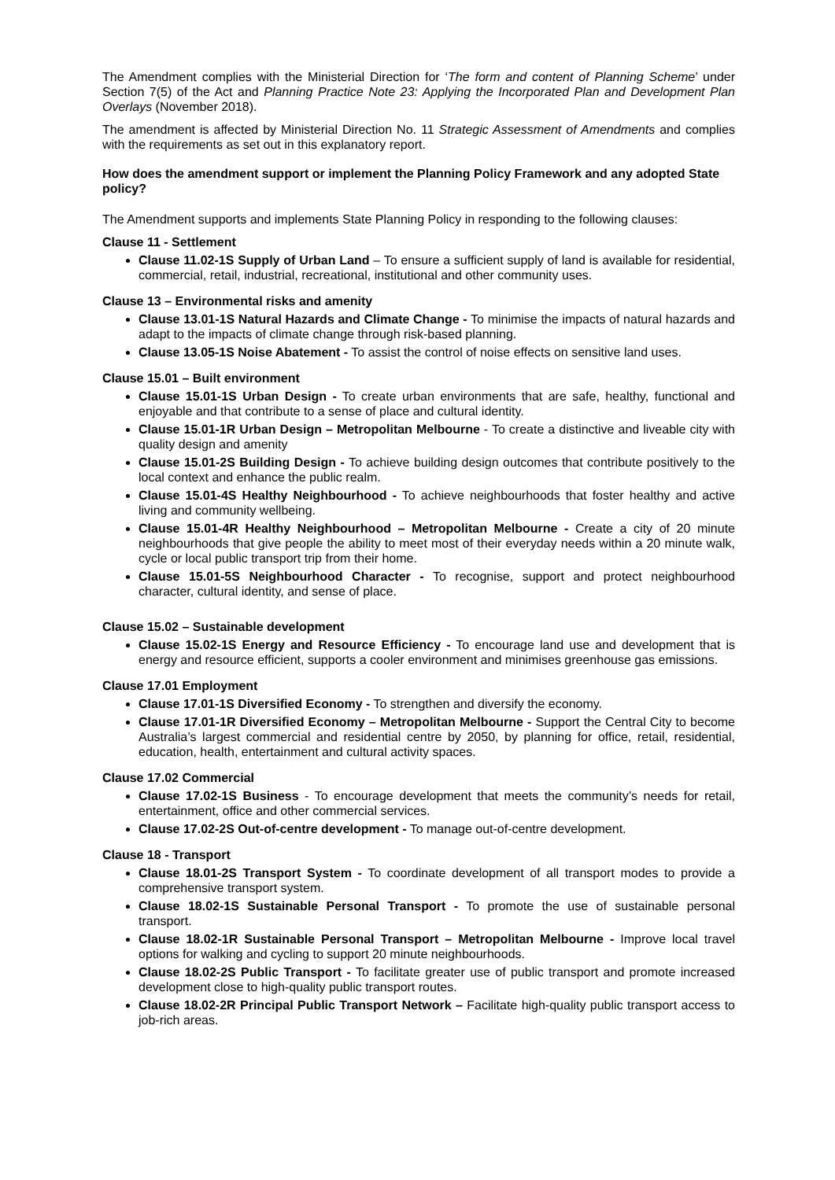The Amendment complies with the Ministerial Direction for ‘The form and content of Planning Scheme’ under Section 7(5) of the Act and Planning Practice Note 23: Applying the Incorporated Plan and Development Plan Overlays (November 2018).
The amendment is affected by Ministerial Direction No. 11 Strategic Assessment of Amendments and complies with the requirements as set out in this explanatory report.
How does the amendment support or implement the Planning Policy Framework and any adopted State policy?
The Amendment supports and implements State Planning Policy in responding to the following clauses:
Clause 11 - Settlement
Clause 11.02-1S Supply of Urban Land – To ensure a sufficient supply of land is available for residential, commercial, retail, industrial, recreational, institutional and other community uses.
Clause 13 – Environmental risks and amenity
Clause 13.01-1S Natural Hazards and Climate Change - To minimise the impacts of natural hazards and adapt to the impacts of climate change through risk-based planning.
Clause 13.05-1S Noise Abatement - To assist the control of noise effects on sensitive land uses.
Clause 15.01 – Built environment
Clause 15.01-1S Urban Design - To create urban environments that are safe, healthy, functional and enjoyable and that contribute to a sense of place and cultural identity.
Clause 15.01-1R Urban Design – Metropolitan Melbourne - To create a distinctive and liveable city with quality design and amenity
Clause 15.01-2S Building Design - To achieve building design outcomes that contribute positively to the local context and enhance the public realm.
Clause 15.01-4S Healthy Neighbourhood - To achieve neighbourhoods that foster healthy and active living and community wellbeing.
Clause 15.01-4R Healthy Neighbourhood – Metropolitan Melbourne - Create a city of 20 minute neighbourhoods that give people the ability to meet most of their everyday needs within a 20 minute walk, cycle or local public transport trip from their home.
Clause 15.01-5S Neighbourhood Character - To recognise, support and protect neighbourhood character, cultural identity, and sense of place.
Clause 15.02 – Sustainable development
Clause 15.02-1S Energy and Resource Efficiency - To encourage land use and development that is energy and resource efficient, supports a cooler environment and minimises greenhouse gas emissions.
Clause 17.01 Employment
Clause 17.01-1S Diversified Economy - To strengthen and diversify the economy.
Clause 17.01-1R Diversified Economy – Metropolitan Melbourne - Support the Central City to become Australia’s largest commercial and residential centre by 2050, by planning for office, retail, residential, education, health, entertainment and cultural activity spaces.
Clause 17.02 Commercial
Clause 17.02-1S Business - To encourage development that meets the community’s needs for retail, entertainment, office and other commercial services.
Clause 17.02-2S Out-of-centre development - To manage out-of-centre development.
Clause 18 - Transport
Clause 18.01-2S Transport System - To coordinate development of all transport modes to provide a comprehensive transport system.
Clause 18.02-1S Sustainable Personal Transport - To promote the use of sustainable personal transport.
Clause 18.02-1R Sustainable Personal Transport – Metropolitan Melbourne - Improve local travel options for walking and cycling to support 20 minute neighbourhoods.
Clause 18.02-2S Public Transport - To facilitate greater use of public transport and promote increased development close to high-quality public transport routes.
Clause 18.02-2R Principal Public Transport Network – Facilitate high-quality public transport access to job-rich areas.